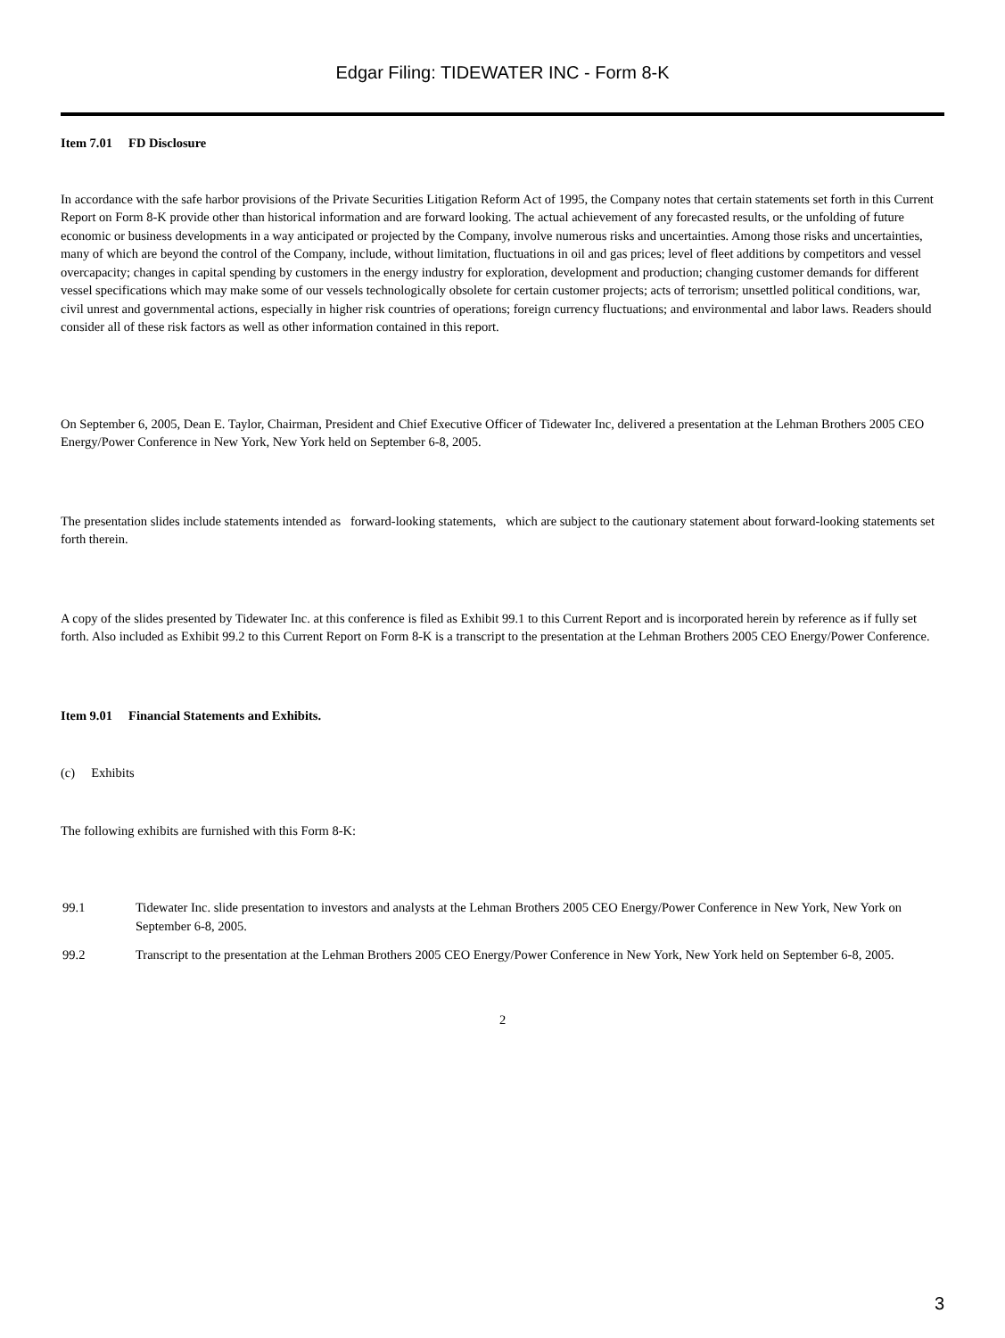Edgar Filing: TIDEWATER INC - Form 8-K
Item 7.01 FD Disclosure
In accordance with the safe harbor provisions of the Private Securities Litigation Reform Act of 1995, the Company notes that certain statements set forth in this Current Report on Form 8-K provide other than historical information and are forward looking. The actual achievement of any forecasted results, or the unfolding of future economic or business developments in a way anticipated or projected by the Company, involve numerous risks and uncertainties. Among those risks and uncertainties, many of which are beyond the control of the Company, include, without limitation, fluctuations in oil and gas prices; level of fleet additions by competitors and vessel overcapacity; changes in capital spending by customers in the energy industry for exploration, development and production; changing customer demands for different vessel specifications which may make some of our vessels technologically obsolete for certain customer projects; acts of terrorism; unsettled political conditions, war, civil unrest and governmental actions, especially in higher risk countries of operations; foreign currency fluctuations; and environmental and labor laws. Readers should consider all of these risk factors as well as other information contained in this report.
On September 6, 2005, Dean E. Taylor, Chairman, President and Chief Executive Officer of Tidewater Inc, delivered a presentation at the Lehman Brothers 2005 CEO Energy/Power Conference in New York, New York held on September 6-8, 2005.
The presentation slides include statements intended as forward-looking statements, which are subject to the cautionary statement about forward-looking statements set forth therein.
A copy of the slides presented by Tidewater Inc. at this conference is filed as Exhibit 99.1 to this Current Report and is incorporated herein by reference as if fully set forth. Also included as Exhibit 99.2 to this Current Report on Form 8-K is a transcript to the presentation at the Lehman Brothers 2005 CEO Energy/Power Conference.
Item 9.01 Financial Statements and Exhibits.
(c) Exhibits
The following exhibits are furnished with this Form 8-K:
99.1 Tidewater Inc. slide presentation to investors and analysts at the Lehman Brothers 2005 CEO Energy/Power Conference in New York, New York on September 6-8, 2005.
99.2 Transcript to the presentation at the Lehman Brothers 2005 CEO Energy/Power Conference in New York, New York held on September 6-8, 2005.
2
3